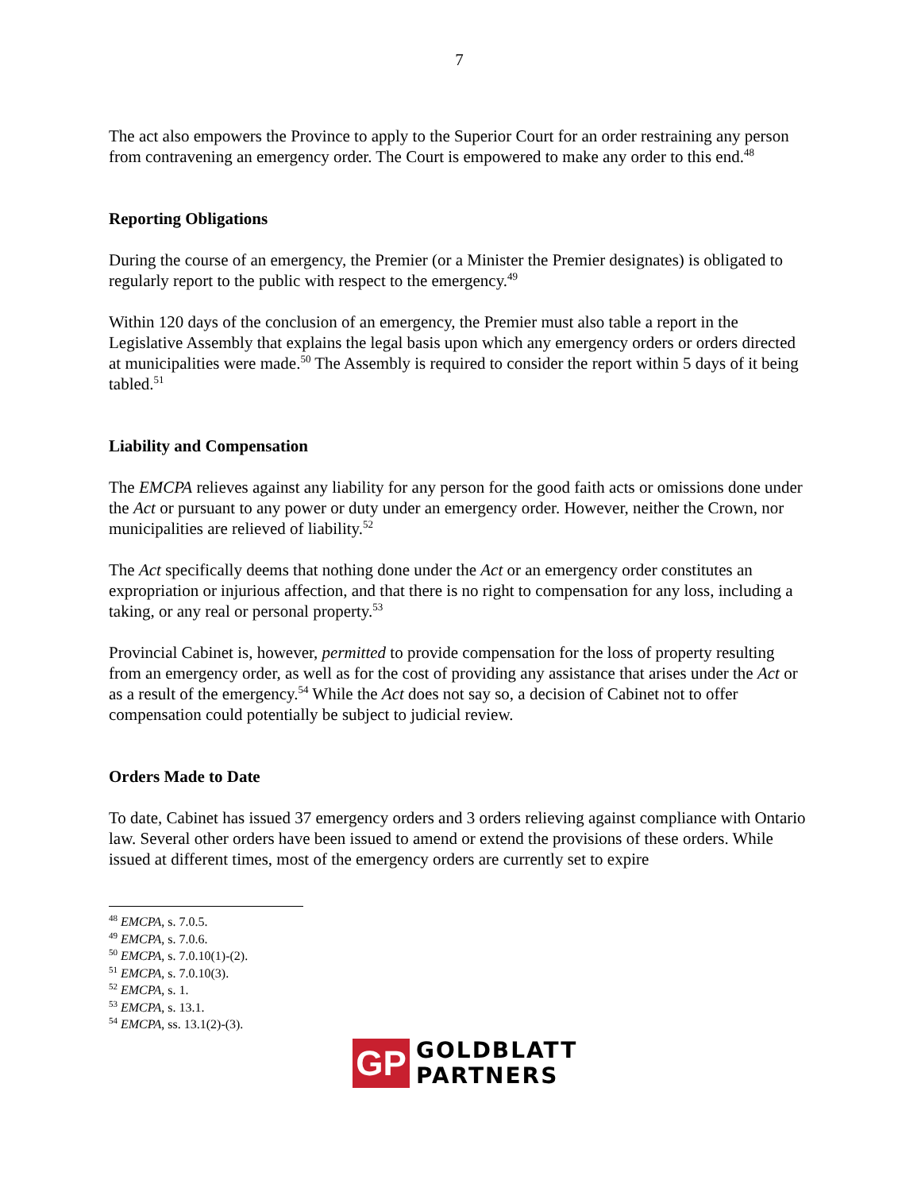7
The act also empowers the Province to apply to the Superior Court for an order restraining any person from contravening an emergency order. The Court is empowered to make any order to this end.<sup>48</sup>
Reporting Obligations
During the course of an emergency, the Premier (or a Minister the Premier designates) is obligated to regularly report to the public with respect to the emergency.<sup>49</sup>
Within 120 days of the conclusion of an emergency, the Premier must also table a report in the Legislative Assembly that explains the legal basis upon which any emergency orders or orders directed at municipalities were made.<sup>50</sup> The Assembly is required to consider the report within 5 days of it being tabled.<sup>51</sup>
Liability and Compensation
The EMCPA relieves against any liability for any person for the good faith acts or omissions done under the Act or pursuant to any power or duty under an emergency order. However, neither the Crown, nor municipalities are relieved of liability.<sup>52</sup>
The Act specifically deems that nothing done under the Act or an emergency order constitutes an expropriation or injurious affection, and that there is no right to compensation for any loss, including a taking, or any real or personal property.<sup>53</sup>
Provincial Cabinet is, however, permitted to provide compensation for the loss of property resulting from an emergency order, as well as for the cost of providing any assistance that arises under the Act or as a result of the emergency.<sup>54</sup> While the Act does not say so, a decision of Cabinet not to offer compensation could potentially be subject to judicial review.
Orders Made to Date
To date, Cabinet has issued 37 emergency orders and 3 orders relieving against compliance with Ontario law. Several other orders have been issued to amend or extend the provisions of these orders. While issued at different times, most of the emergency orders are currently set to expire
<sup>48</sup> EMCPA, s. 7.0.5.
<sup>49</sup> EMCPA, s. 7.0.6.
<sup>50</sup> EMCPA, s. 7.0.10(1)-(2).
<sup>51</sup> EMCPA, s. 7.0.10(3).
<sup>52</sup> EMCPA, s. 1.
<sup>53</sup> EMCPA, s. 13.1.
<sup>54</sup> EMCPA, ss. 13.1(2)-(3).
GP
GOLDBLATT
PARTNERS